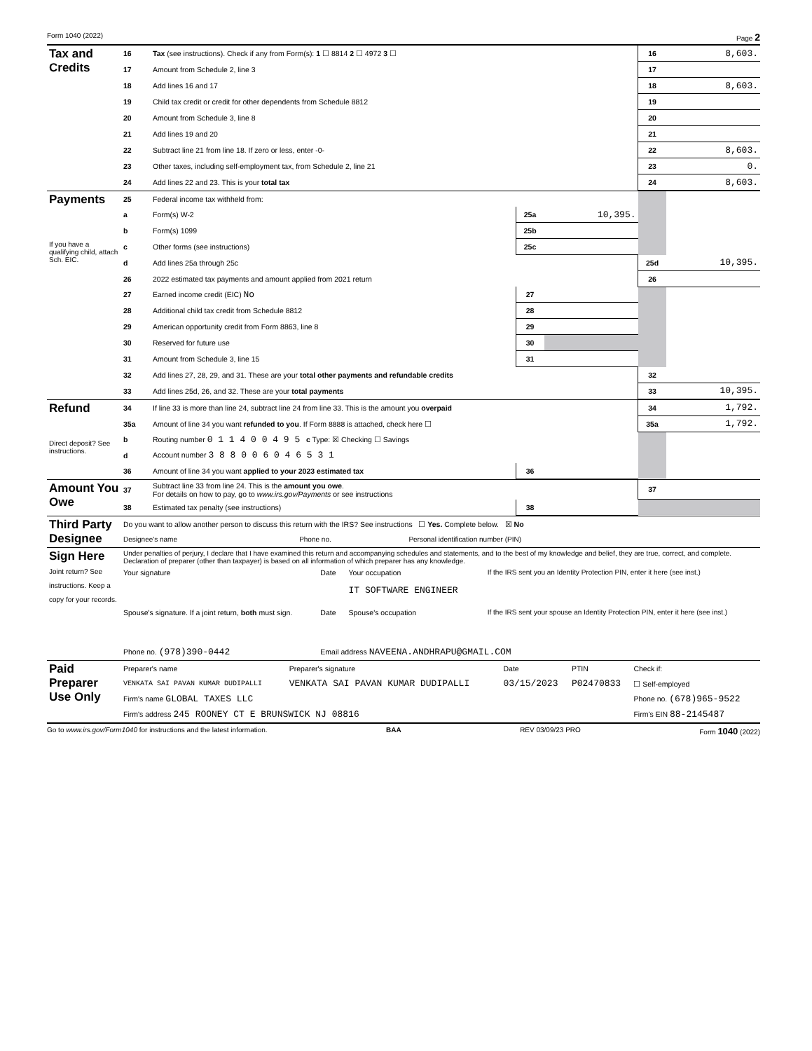Form 1040 (2022) Page 2
| Tax and Credits | 16 | Tax (see instructions). Check if any from Form(s): 1 ☐ 8814 2 ☐ 4972 3 ☐ | 16 | 8,603. |
| | 17 | Amount from Schedule 2, line 3 | 17 | |
| | 18 | Add lines 16 and 17 | 18 | 8,603. |
| | 19 | Child tax credit or credit for other dependents from Schedule 8812 | 19 | |
| | 20 | Amount from Schedule 3, line 8 | 20 | |
| | 21 | Add lines 19 and 20 | 21 | |
| | 22 | Subtract line 21 from line 18. If zero or less, enter -0- | 22 | 8,603. |
| | 23 | Other taxes, including self-employment tax, from Schedule 2, line 21 | 23 | 0. |
| | 24 | Add lines 22 and 23. This is your total tax | 24 | 8,603. |
| Payments | 25 | Federal income tax withheld from: | | | | |
| | a | Form(s) W-2 | 25a | 10,395. | | |
| | b | Form(s) 1099 | 25b | | | |
| If you have a qualifying child, attach Sch. EIC. | c | Other forms (see instructions) | 25c | | | |
| | d | Add lines 25a through 25c | | | 25d | 10,395. |
| | 26 | 2022 estimated tax payments and amount applied from 2021 return | | | 26 | |
| | 27 | Earned income credit (EIC) No | 27 | | | |
| | 28 | Additional child tax credit from Schedule 8812 | 28 | | | |
| | 29 | American opportunity credit from Form 8863, line 8 | 29 | | | |
| | 30 | Reserved for future use | 30 | | | |
| | 31 | Amount from Schedule 3, line 15 | 31 | | | |
| | 32 | Add lines 27, 28, 29, and 31. These are your total other payments and refundable credits | | | 32 | |
| | 33 | Add lines 25d, 26, and 32. These are your total payments | | | 33 | 10,395. |
| Refund | 34 | If line 33 is more than line 24, subtract line 24 from line 33. This is the amount you overpaid | | | 34 | 1,792. |
| | 35a | Amount of line 34 you want refunded to you . If Form 8888 is attached, check here ☐ | | | 35a | 1,792. |
| Direct deposit? See instructions. | b | Routing number 0 1 1 4 0 0 4 9 5 c Type: ☒ Checking ☐ Savings | | | | |
| | d | Account number 3 8 8 0 0 6 0 4 6 5 3 1 | | | | |
| | 36 | Amount of line 34 you want applied to your 2023 estimated tax | 36 | | | |
| Amount You Owe | 37 | Subtract line 33 from line 24. This is the amount you owe . For details on how to pay, go to www.irs.gov/Payments or see instructions | | | 37 | |
| | 38 | Estimated tax penalty (see instructions) | 38 | | | |
| Third Party Designee | Do you want to allow another person to discuss this return with the IRS? See instructions ☐ Yes. Complete below. ☒ No | | |
| | Designee's name | Phone no. | Personal identification number (PIN) |
| Sign Here Joint return? See instructions. Keep a copy for your records. | Under penalties of perjury, I declare that I have examined this return and accompanying schedules and statements, and to the best of my knowledge and belief, they are true, correct, and complete. Declaration of preparer (other than taxpayer) is based on all information of which preparer has any knowledge. | | | |
| | Your signature | Date | Your occupation IT SOFTWARE ENGINEER | If the IRS sent you an Identity Protection PIN, enter it here (see inst.) |
| | Spouse's signature. If a joint return, both must sign. | Date | Spouse's occupation | If the IRS sent your spouse an Identity Protection PIN, enter it here (see inst.) |
| | Phone no. (978)390-0442 | Email address NAVEENA.ANDHRAPU@GMAIL.COM | | |
| Paid Preparer Use Only | Preparer's name | Preparer's signature | Date | PTIN | Check if: |
| | VENKATA SAI PAVAN KUMAR DUDIPALLI | VENKATA SAI PAVAN KUMAR DUDIPALLI | 03/15/2023 | P02470833 | ☐ Self-employed |
| | Firm's name GLOBAL TAXES LLC | | | | Phone no. (678)965-9522 |
| | Firm's address 245 ROONEY CT E BRUNSWICK NJ 08816 | | | | Firm's EIN 88-2145487 |
Go to www.irs.gov/Form1040 for instructions and the latest information. BAA REV 03/09/23 PRO Form 1040 (2022)